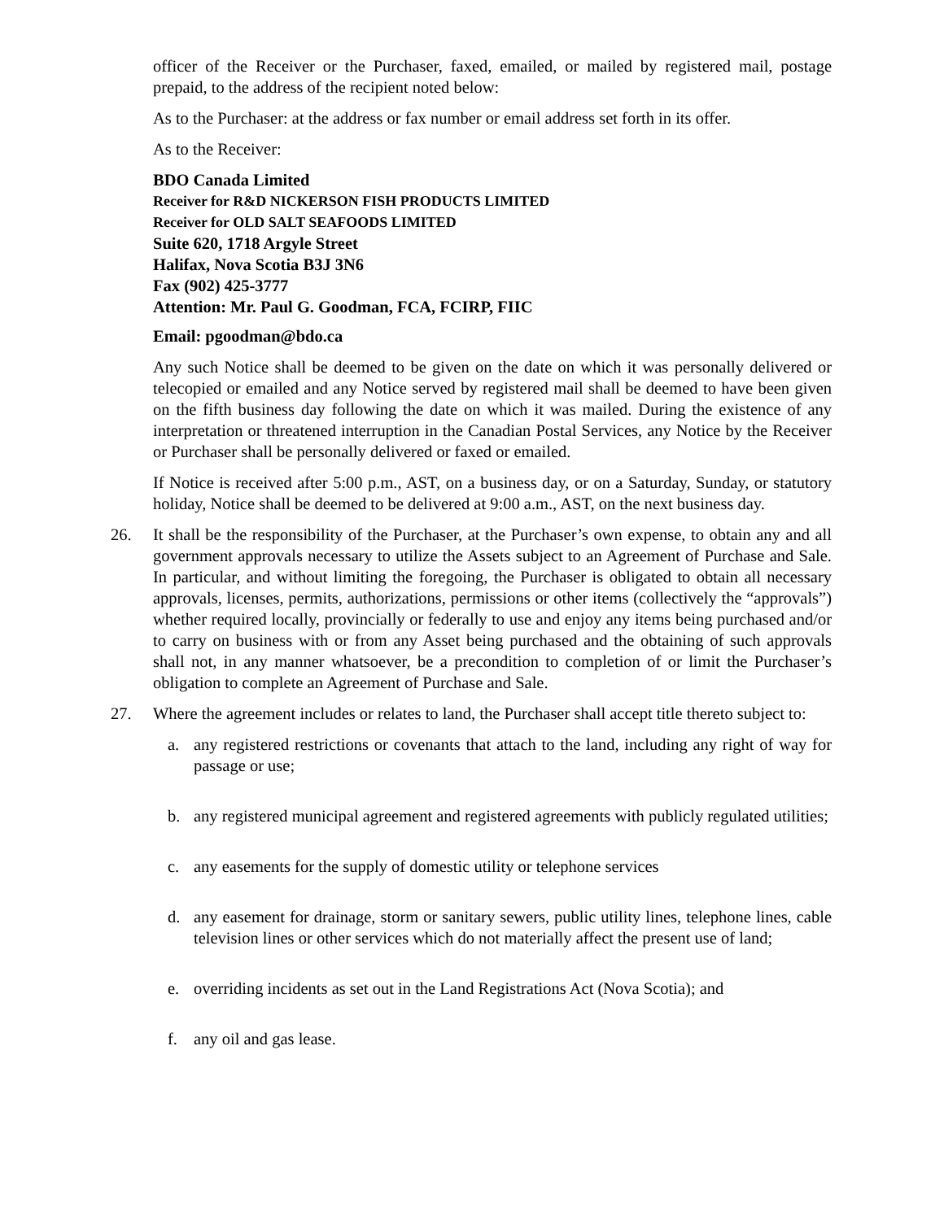officer of the Receiver or the Purchaser, faxed, emailed, or mailed by registered mail, postage prepaid, to the address of the recipient noted below:
As to the Purchaser: at the address or fax number or email address set forth in its offer.
As to the Receiver:
BDO Canada Limited
Receiver for R&D NICKERSON FISH PRODUCTS LIMITED
Receiver for OLD SALT SEAFOODS LIMITED
Suite 620, 1718 Argyle Street
Halifax, Nova Scotia B3J 3N6
Fax (902) 425-3777
Attention: Mr. Paul G. Goodman, FCA, FCIRP, FIIC
Email: pgoodman@bdo.ca
Any such Notice shall be deemed to be given on the date on which it was personally delivered or telecopied or emailed and any Notice served by registered mail shall be deemed to have been given on the fifth business day following the date on which it was mailed. During the existence of any interpretation or threatened interruption in the Canadian Postal Services, any Notice by the Receiver or Purchaser shall be personally delivered or faxed or emailed.
If Notice is received after 5:00 p.m., AST, on a business day, or on a Saturday, Sunday, or statutory holiday, Notice shall be deemed to be delivered at 9:00 a.m., AST, on the next business day.
26. It shall be the responsibility of the Purchaser, at the Purchaser’s own expense, to obtain any and all government approvals necessary to utilize the Assets subject to an Agreement of Purchase and Sale. In particular, and without limiting the foregoing, the Purchaser is obligated to obtain all necessary approvals, licenses, permits, authorizations, permissions or other items (collectively the “approvals”) whether required locally, provincially or federally to use and enjoy any items being purchased and/or to carry on business with or from any Asset being purchased and the obtaining of such approvals shall not, in any manner whatsoever, be a precondition to completion of or limit the Purchaser’s obligation to complete an Agreement of Purchase and Sale.
27. Where the agreement includes or relates to land, the Purchaser shall accept title thereto subject to:
a. any registered restrictions or covenants that attach to the land, including any right of way for passage or use;
b. any registered municipal agreement and registered agreements with publicly regulated utilities;
c. any easements for the supply of domestic utility or telephone services
d. any easement for drainage, storm or sanitary sewers, public utility lines, telephone lines, cable television lines or other services which do not materially affect the present use of land;
e. overriding incidents as set out in the Land Registrations Act (Nova Scotia); and
f. any oil and gas lease.